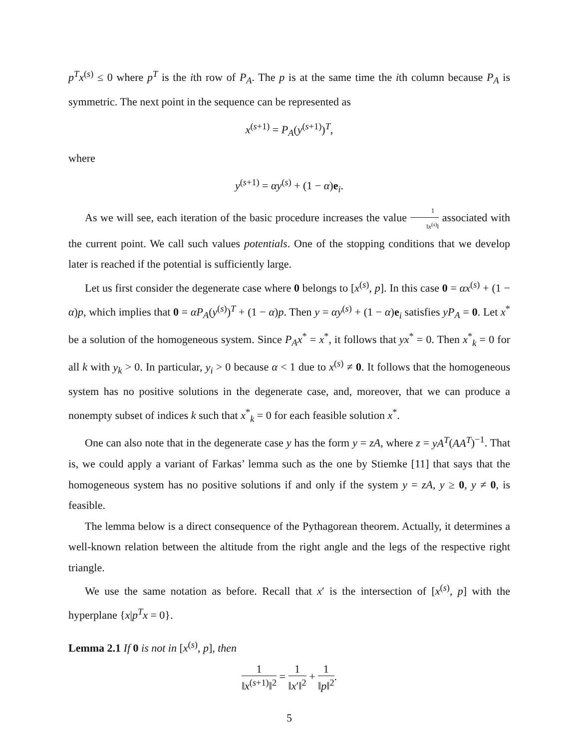p<sup>T</sup>x<sup>(s)</sup> ≤ 0 where p<sup>T</sup> is the ith row of P<sub>A</sub>. The p is at the same time the ith column because P<sub>A</sub> is symmetric. The next point in the sequence can be represented as
x<sup>(s+1)</sup> = P<sub>A</sub>(y<sup>(s+1)</sup>)<sup>T</sup>,
where
y<sup>(s+1)</sup> = αy<sup>(s)</sup> + (1 − α)e<sub>i</sub>.
As we will see, each iteration of the basic procedure increases the value 1 ‖x<sup>(s)</sup>‖ associated with the current point. We call such values potentials. One of the stopping conditions that we develop later is reached if the potential is sufficiently large.
Let us first consider the degenerate case where 0 belongs to [x<sup>(s)</sup>, p]. In this case 0 = αx<sup>(s)</sup> + (1 − α)p, which implies that 0 = αP<sub>A</sub>(y<sup>(s)</sup>)<sup>T</sup> + (1 − α)p. Then y = αy<sup>(s)</sup> + (1 − α)e<sub>i</sub> satisfies yP<sub>A</sub> = 0. Let x<sup>*</sup> be a solution of the homogeneous system. Since P<sub>A</sub>x<sup>*</sup> = x<sup>*</sup>, it follows that yx<sup>*</sup> = 0. Then x<sup>*</sup><sub>k</sub> = 0 for all k with y<sub>k</sub> > 0. In particular, y<sub>i</sub> > 0 because α < 1 due to x<sup>(s)</sup> ≠ 0. It follows that the homogeneous system has no positive solutions in the degenerate case, and, moreover, that we can produce a nonempty subset of indices k such that x<sup>*</sup><sub>k</sub> = 0 for each feasible solution x<sup>*</sup>.
One can also note that in the degenerate case y has the form y = zA, where z = yA<sup>T</sup>(AA<sup>T</sup>)<sup>−1</sup>. That is, we could apply a variant of Farkas’ lemma such as the one by Stiemke [11] that says that the homogeneous system has no positive solutions if and only if the system y = zA, y ≥ 0, y ≠ 0, is feasible.
The lemma below is a direct consequence of the Pythagorean theorem. Actually, it determines a well-known relation between the altitude from the right angle and the legs of the respective right triangle.
We use the same notation as before. Recall that x′ is the intersection of [x<sup>(s)</sup>, p] with the hyperplane {x|p<sup>T</sup>x = 0}.
Lemma 2.1 If 0 is not in [x<sup>(s)</sup>, p], then
1 ‖x<sup>(s+1)</sup>‖<sup>2</sup> = 1 ‖x′‖<sup>2</sup> + 1 ‖p‖<sup>2</sup>.
5